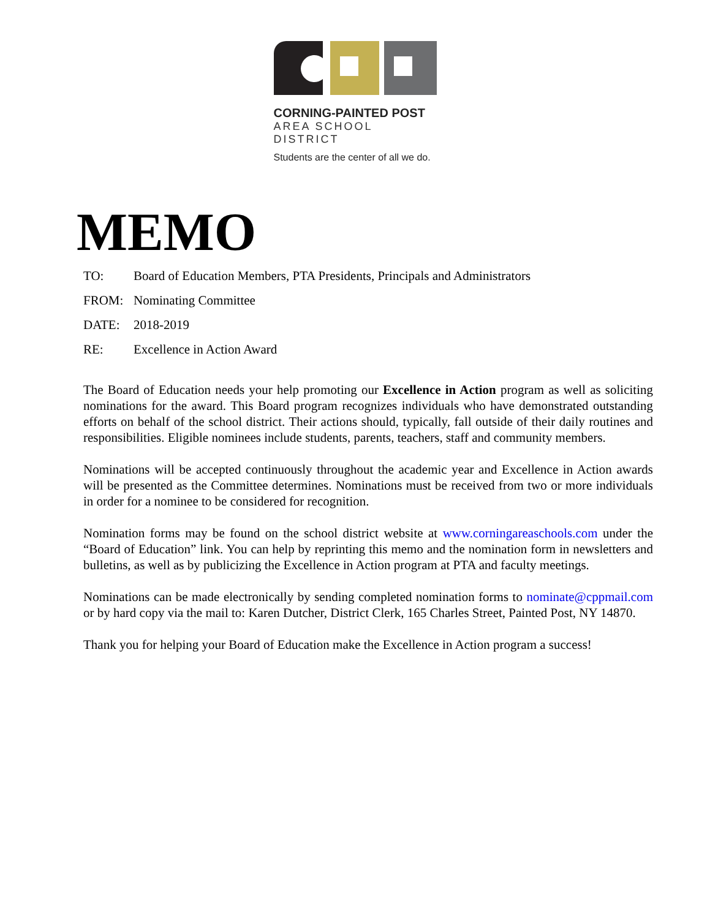CORNING-PAINTED POST
AREA SCHOOL DISTRICT
Students are the center of all we do.
MEMO
TO: Board of Education Members, PTA Presidents, Principals and Administrators
FROM: Nominating Committee
DATE: 2018-2019
RE: Excellence in Action Award
The Board of Education needs your help promoting our Excellence in Action program as well as soliciting nominations for the award. This Board program recognizes individuals who have demonstrated outstanding efforts on behalf of the school district. Their actions should, typically, fall outside of their daily routines and responsibilities. Eligible nominees include students, parents, teachers, staff and community members.
Nominations will be accepted continuously throughout the academic year and Excellence in Action awards will be presented as the Committee determines. Nominations must be received from two or more individuals in order for a nominee to be considered for recognition.
Nomination forms may be found on the school district website at www.corningareaschools.com under the “Board of Education” link. You can help by reprinting this memo and the nomination form in newsletters and bulletins, as well as by publicizing the Excellence in Action program at PTA and faculty meetings.
Nominations can be made electronically by sending completed nomination forms to nominate@cppmail.com or by hard copy via the mail to: Karen Dutcher, District Clerk, 165 Charles Street, Painted Post, NY 14870.
Thank you for helping your Board of Education make the Excellence in Action program a success!